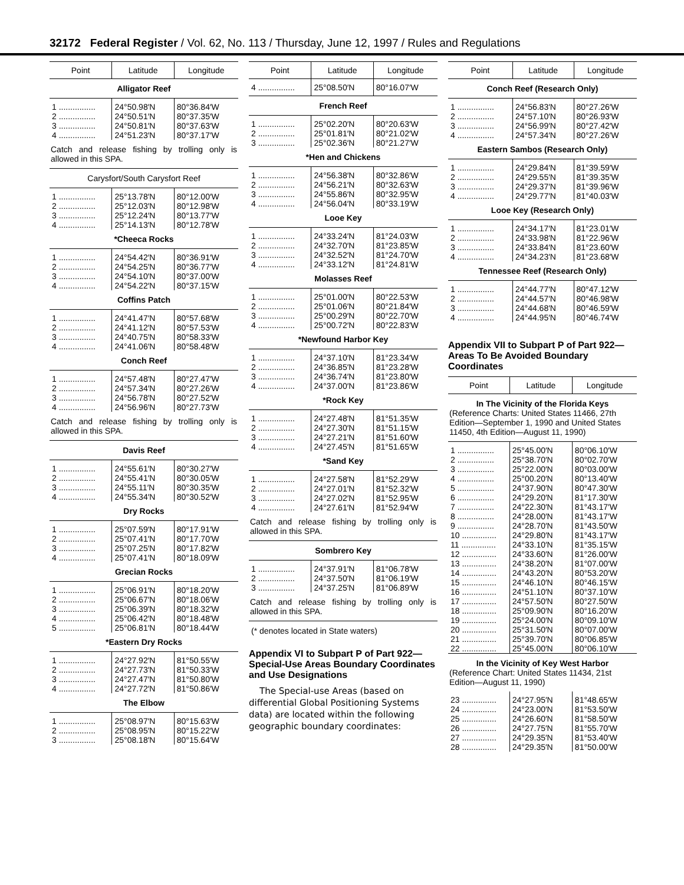32172 Federal Register / Vol. 62, No. 113 / Thursday, June 12, 1997 / Rules and Regulations
| Point | Latitude | Longitude |
| --- | --- | --- |
| Alligator Reef | | |
| 1 ................ | 24°50.98′N | 80°36.84′W |
| 2 ................ | 24°50.51′N | 80°37.35′W |
| 3 ................ | 24°50.81′N | 80°37.63′W |
| 4 ................ | 24°51.23′N | 80°37.17′W |
| Catch and release fishing by trolling only is allowed in this SPA. | | |
| Carysfort/South Carysfort Reef | | |
| 1 ................ | 25°13.78′N | 80°12.00′W |
| 2 ................ | 25°12.03′N | 80°12.98′W |
| 3 ................ | 25°12.24′N | 80°13.77′W |
| 4 ................ | 25°14.13′N | 80°12.78′W |
| *Cheeca Rocks | | |
| 1 ................ | 24°54.42′N | 80°36.91′W |
| 2 ................ | 24°54.25′N | 80°36.77′W |
| 3 ................ | 24°54.10′N | 80°37.00′W |
| 4 ................ | 24°54.22′N | 80°37.15′W |
| Coffins Patch | | |
| 1 ................ | 24°41.47′N | 80°57.68′W |
| 2 ................ | 24°41.12′N | 80°57.53′W |
| 3 ................ | 24°40.75′N | 80°58.33′W |
| 4 ................ | 24°41.06′N | 80°58.48′W |
| Conch Reef | | |
| 1 ................ | 24°57.48′N | 80°27.47′W |
| 2 ................ | 24°57.34′N | 80°27.26′W |
| 3 ................ | 24°56.78′N | 80°27.52′W |
| 4 ................ | 24°56.96′N | 80°27.73′W |
| Catch and release fishing by trolling only is allowed in this SPA. | | |
| Davis Reef | | |
| 1 ................ | 24°55.61′N | 80°30.27′W |
| 2 ................ | 24°55.41′N | 80°30.05′W |
| 3 ................ | 24°55.11′N | 80°30.35′W |
| 4 ................ | 24°55.34′N | 80°30.52′W |
| Dry Rocks | | |
| 1 ................ | 25°07.59′N | 80°17.91′W |
| 2 ................ | 25°07.41′N | 80°17.70′W |
| 3 ................ | 25°07.25′N | 80°17.82′W |
| 4 ................ | 25°07.41′N | 80°18.09′W |
| Grecian Rocks | | |
| 1 ................ | 25°06.91′N | 80°18.20′W |
| 2 ................ | 25°06.67′N | 80°18.06′W |
| 3 ................ | 25°06.39′N | 80°18.32′W |
| 4 ................ | 25°06.42′N | 80°18.48′W |
| 5 ................ | 25°06.81′N | 80°18.44′W |
| *Eastern Dry Rocks | | |
| 1 ................ | 24°27.92′N | 81°50.55′W |
| 2 ................ | 24°27.73′N | 81°50.33′W |
| 3 ................ | 24°27.47′N | 81°50.80′W |
| 4 ................ | 24°27.72′N | 81°50.86′W |
| The Elbow | | |
| 1 ................ | 25°08.97′N | 80°15.63′W |
| 2 ................ | 25°08.95′N | 80°15.22′W |
| 3 ................ | 25°08.18′N | 80°15.64′W |
| Point | Latitude | Longitude |
| --- | --- | --- |
| 4 ................ | 25°08.50′N | 80°16.07′W |
| French Reef | | |
| 1 ................ | 25°02.20′N | 80°20.63′W |
| 2 ................ | 25°01.81′N | 80°21.02′W |
| 3 ................ | 25°02.36′N | 80°21.27′W |
| *Hen and Chickens | | |
| 1 ................ | 24°56.38′N | 80°32.86′W |
| 2 ................ | 24°56.21′N | 80°32.63′W |
| 3 ................ | 24°55.86′N | 80°32.95′W |
| 4 ................ | 24°56.04′N | 80°33.19′W |
| Looe Key | | |
| 1 ................ | 24°33.24′N | 81°24.03′W |
| 2 ................ | 24°32.70′N | 81°23.85′W |
| 3 ................ | 24°32.52′N | 81°24.70′W |
| 4 ................ | 24°33.12′N | 81°24.81′W |
| Molasses Reef | | |
| 1 ................ | 25°01.00′N | 80°22.53′W |
| 2 ................ | 25°01.06′N | 80°21.84′W |
| 3 ................ | 25°00.29′N | 80°22.70′W |
| 4 ................ | 25°00.72′N | 80°22.83′W |
| *Newfound Harbor Key | | |
| 1 ................ | 24°37.10′N | 81°23.34′W |
| 2 ................ | 24°36.85′N | 81°23.28′W |
| 3 ................ | 24°36.74′N | 81°23.80′W |
| 4 ................ | 24°37.00′N | 81°23.86′W |
| *Rock Key | | |
| 1 ................ | 24°27.48′N | 81°51.35′W |
| 2 ................ | 24°27.30′N | 81°51.15′W |
| 3 ................ | 24°27.21′N | 81°51.60′W |
| 4 ................ | 24°27.45′N | 81°51.65′W |
| *Sand Key | | |
| 1 ................ | 24°27.58′N | 81°52.29′W |
| 2 ................ | 24°27.01′N | 81°52.32′W |
| 3 ................ | 24°27.02′N | 81°52.95′W |
| 4 ................ | 24°27.61′N | 81°52.94′W |
| Catch and release fishing by trolling only is allowed in this SPA. | | |
| Sombrero Key | | |
| 1 ................ | 24°37.91′N | 81°06.78′W |
| 2 ................ | 24°37.50′N | 81°06.19′W |
| 3 ................ | 24°37.25′N | 81°06.89′W |
| Catch and release fishing by trolling only is allowed in this SPA. | | |
| (* denotes located in State waters) | | |
Appendix VI to Subpart P of Part 922—Special-Use Areas Boundary Coordinates and Use Designations
The Special-use Areas (based on differential Global Positioning Systems data) are located within the following geographic boundary coordinates:
| Point | Latitude | Longitude |
| --- | --- | --- |
| Conch Reef (Research Only) | | |
| 1 ................ | 24°56.83′N | 80°27.26′W |
| 2 ................ | 24°57.10′N | 80°26.93′W |
| 3 ................ | 24°56.99′N | 80°27.42′W |
| 4 ................ | 24°57.34′N | 80°27.26′W |
| Eastern Sambos (Research Only) | | |
| 1 ................ | 24°29.84′N | 81°39.59′W |
| 2 ................ | 24°29.55′N | 81°39.35′W |
| 3 ................ | 24°29.37′N | 81°39.96′W |
| 4 ................ | 24°29.77′N | 81°40.03′W |
| Looe Key (Research Only) | | |
| 1 ................ | 24°34.17′N | 81°23.01′W |
| 2 ................ | 24°33.98′N | 81°22.96′W |
| 3 ................ | 24°33.84′N | 81°23.60′W |
| 4 ................ | 24°34.23′N | 81°23.68′W |
| Tennessee Reef (Research Only) | | |
| 1 ................ | 24°44.77′N | 80°47.12′W |
| 2 ................ | 24°44.57′N | 80°46.98′W |
| 3 ................ | 24°44.68′N | 80°46.59′W |
| 4 ................ | 24°44.95′N | 80°46.74′W |
Appendix VII to Subpart P of Part 922—Areas To Be Avoided Boundary Coordinates
| Point | Latitude | Longitude |
| --- | --- | --- |
| In The Vicinity of the Florida Keys (Reference Charts: United States 11466, 27th Edition—September 1, 1990 and United States 11450, 4th Edition—August 11, 1990) | | |
| 1 ................ | 25°45.00′N | 80°06.10′W |
| 2 ................ | 25°38.70′N | 80°02.70′W |
| 3 ................ | 25°22.00′N | 80°03.00′W |
| 4 ................ | 25°00.20′N | 80°13.40′W |
| 5 ................ | 24°37.90′N | 80°47.30′W |
| 6 ................ | 24°29.20′N | 81°17.30′W |
| 7 ................ | 24°22.30′N | 81°43.17′W |
| 8 ................ | 24°28.00′N | 81°43.17′W |
| 9 ................ | 24°28.70′N | 81°43.50′W |
| 10 ............... | 24°29.80′N | 81°43.17′W |
| 11 ............... | 24°33.10′N | 81°35.15′W |
| 12 ............... | 24°33.60′N | 81°26.00′W |
| 13 ............... | 24°38.20′N | 81°07.00′W |
| 14 ............... | 24°43.20′N | 80°53.20′W |
| 15 ............... | 24°46.10′N | 80°46.15′W |
| 16 ............... | 24°51.10′N | 80°37.10′W |
| 17 ............... | 24°57.50′N | 80°27.50′W |
| 18 ............... | 25°09.90′N | 80°16.20′W |
| 19 ............... | 25°24.00′N | 80°09.10′W |
| 20 ............... | 25°31.50′N | 80°07.00′W |
| 21 ............... | 25°39.70′N | 80°06.85′W |
| 22 ............... | 25°45.00′N | 80°06.10′W |
| In the Vicinity of Key West Harbor (Reference Chart: United States 11434, 21st Edition—August 11, 1990) | | |
| 23 ............... | 24°27.95′N | 81°48.65′W |
| 24 ............... | 24°23.00′N | 81°53.50′W |
| 25 ............... | 24°26.60′N | 81°58.50′W |
| 26 ............... | 24°27.75′N | 81°55.70′W |
| 27 ............... | 24°29.35′N | 81°53.40′W |
| 28 ............... | 24°29.35′N | 81°50.00′W |